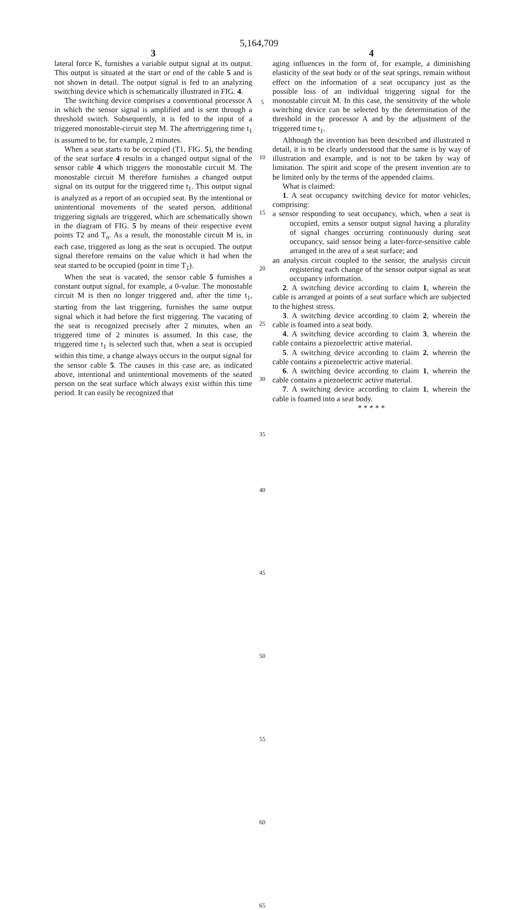5,164,709
3
lateral force K, furnishes a variable output signal at its output. This output is situated at the start or end of the cable 5 and is not shown in detail. The output signal is fed to an analyzing switching device which is schematically illustrated in FIG. 4.
The switching device comprises a conventional processor A in which the sensor signal is amplified and is sent through a threshold switch. Subsequently, it is fed to the input of a triggered monostable-circuit step M. The aftertriggering time t<sub>1</sub> is assumed to be, for example, 2 minutes.
When a seat starts to be occupied (T1, FIG. 5), the bending of the seat surface 4 results in a changed output signal of the sensor cable 4 which triggers the monostable circuit M. The monostable circuit M therefore furnishes a changed output signal on its output for the triggered time t<sub>1</sub>. This output signal is analyzed as a report of an occupied seat. By the intentional or unintentional movements of the seated person, additional triggering signals are triggered, which are schematically shown in the diagram of FIG. 5 by means of their respective event points T2 and T<sub>n</sub>. As a result, the monostable circuit M is, in each case, triggered as long as the seat is occupied. The output signal therefore remains on the value which it had when the seat started to be occupied (point in time T<sub>1</sub>).
When the seat is vacated, the sensor cable 5 furnishes a constant output signal, for example, a 0-value. The monostable circuit M is then no longer triggered and, after the time t<sub>1</sub>, starting from the last triggering, furnishes the same output signal which it had before the first triggering. The vacating of the seat is recognized precisely after 2 minutes, when an triggered time of 2 minutes is assumed. In this case, the triggered time t<sub>1</sub> is selected such that, when a seat is occupied within this time, a change always occurs in the output signal for the sensor cable 5. The causes in this case are, as indicated above, intentional and unintentional movements of the seated person on the seat surface which always exist within this time period. It can easily be recognized that
5
10
15
20
25
30
35
40
45
50
55
60
65
4
aging influences in the form of, for example, a diminishing elasticity of the seat body or of the seat springs, remain without effect on the information of a seat occupancy just as the possible loss of an individual triggering signal for the monostable circuit M. In this case, the sensitivity of the whole switching device can be selected by the determination of the threshold in the processor A and by the adjustment of the triggered time t<sub>1</sub>.
Although the invention has been described and illustrated n detail, it is to be clearly understood that the same is by way of illustration and example, and is not to be taken by way of limitation. The spirit and scope of the present invention are to be limited only by the terms of the appended claims.
What is claimed:
1. A seat occupancy switching device for motor vehicles, comprising:
a sensor responding to seat occupancy, which, when a seat is occupied, emits a sensor output signal having a plurality of signal changes occurring continuously during seat occupancy, said sensor being a later-force-sensitive cable arranged in the area of a seat surface; and
an analysis circuit coupled to the sensor, the analysis circuit registering each change of the sensor output signal as seat occupancy information.
2. A switching device according to claim 1, wherein the cable is arranged at points of a seat surface which are subjected to the highest stress.
3. A switching device according to claim 2, wherein the cable is foamed into a seat body.
4. A switching device according to claim 3, wherein the cable contains a piezoelectric active material.
5. A switching device according to claim 2, wherein the cable contains a piezoelectric active material.
6. A switching device according to claim 1, wherein the cable contains a piezoelectric active material.
7. A switching device according to claim 1, wherein the cable is foamed into a seat body.
* * * * *